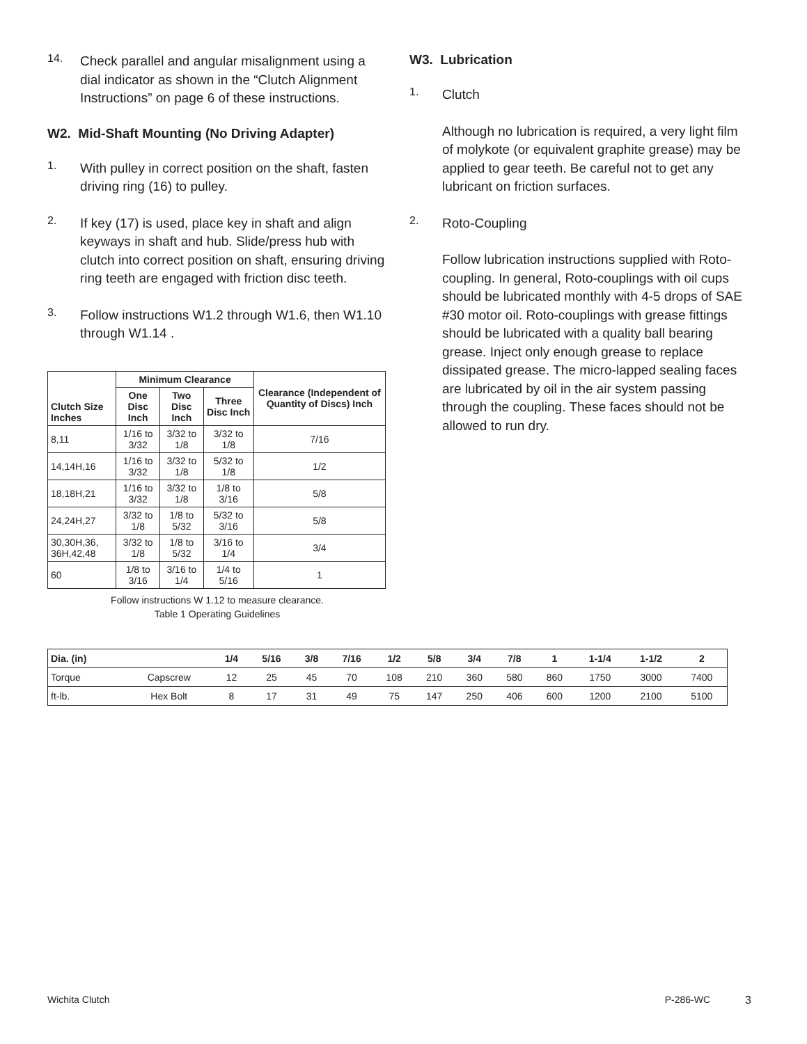14.
Check parallel and angular misalignment using a dial indicator as shown in the “Clutch Alignment Instructions” on page 6 of these instructions.
W2. Mid-Shaft Mounting (No Driving Adapter)
1.
With pulley in correct position on the shaft, fasten driving ring (16) to pulley.
2.
If key (17) is used, place key in shaft and align keyways in shaft and hub. Slide/press hub with clutch into correct position on shaft, ensuring driving ring teeth are engaged with friction disc teeth.
3.
Follow instructions W1.2 through W1.6, then W1.10 through W1.14 .
| Clutch Size Inches | Minimum Clearance | | | Clearance (Independent of Quantity of Discs) Inch |
| --- | --- | --- | --- | --- |
| | One Disc Inch | Two Disc Inch | Three Disc Inch | |
| 8,11 | 1/16 to 3/32 | 3/32 to 1/8 | 3/32 to 1/8 | 7/16 |
| 14,14H,16 | 1/16 to 3/32 | 3/32 to 1/8 | 5/32 to 1/8 | 1/2 |
| 18,18H,21 | 1/16 to 3/32 | 3/32 to 1/8 | 1/8 to 3/16 | 5/8 |
| 24,24H,27 | 3/32 to 1/8 | 1/8 to 5/32 | 5/32 to 3/16 | 5/8 |
| 30,30H,36, 36H,42,48 | 3/32 to 1/8 | 1/8 to 5/32 | 3/16 to 1/4 | 3/4 |
| 60 | 1/8 to 3/16 | 3/16 to 1/4 | 1/4 to 5/16 | 1 |
Follow instructions W 1.12 to measure clearance.
Table 1 Operating Guidelines
W3. Lubrication
1.
Clutch
Although no lubrication is required, a very light film of molykote (or equivalent graphite grease) may be applied to gear teeth. Be careful not to get any lubricant on friction surfaces.
2.
Roto-Coupling
Follow lubrication instructions supplied with Roto-coupling. In general, Roto-couplings with oil cups should be lubricated monthly with 4-5 drops of SAE #30 motor oil. Roto-couplings with grease fittings should be lubricated with a quality ball bearing grease. Inject only enough grease to replace dissipated grease. The micro-lapped sealing faces are lubricated by oil in the air system passing through the coupling. These faces should not be allowed to run dry.
| Dia. (in) | | 1/4 | 5/16 | 3/8 | 7/16 | 1/2 | 5/8 | 3/4 | 7/8 | 1 | 1-1/4 | 1-1/2 | 2 |
| Torque | Capscrew | 12 | 25 | 45 | 70 | 108 | 210 | 360 | 580 | 860 | 1750 | 3000 | 7400 |
| ft-lb. | Hex Bolt | 8 | 17 | 31 | 49 | 75 | 147 | 250 | 406 | 600 | 1200 | 2100 | 5100 |
Wichita Clutch P-286-WC 3